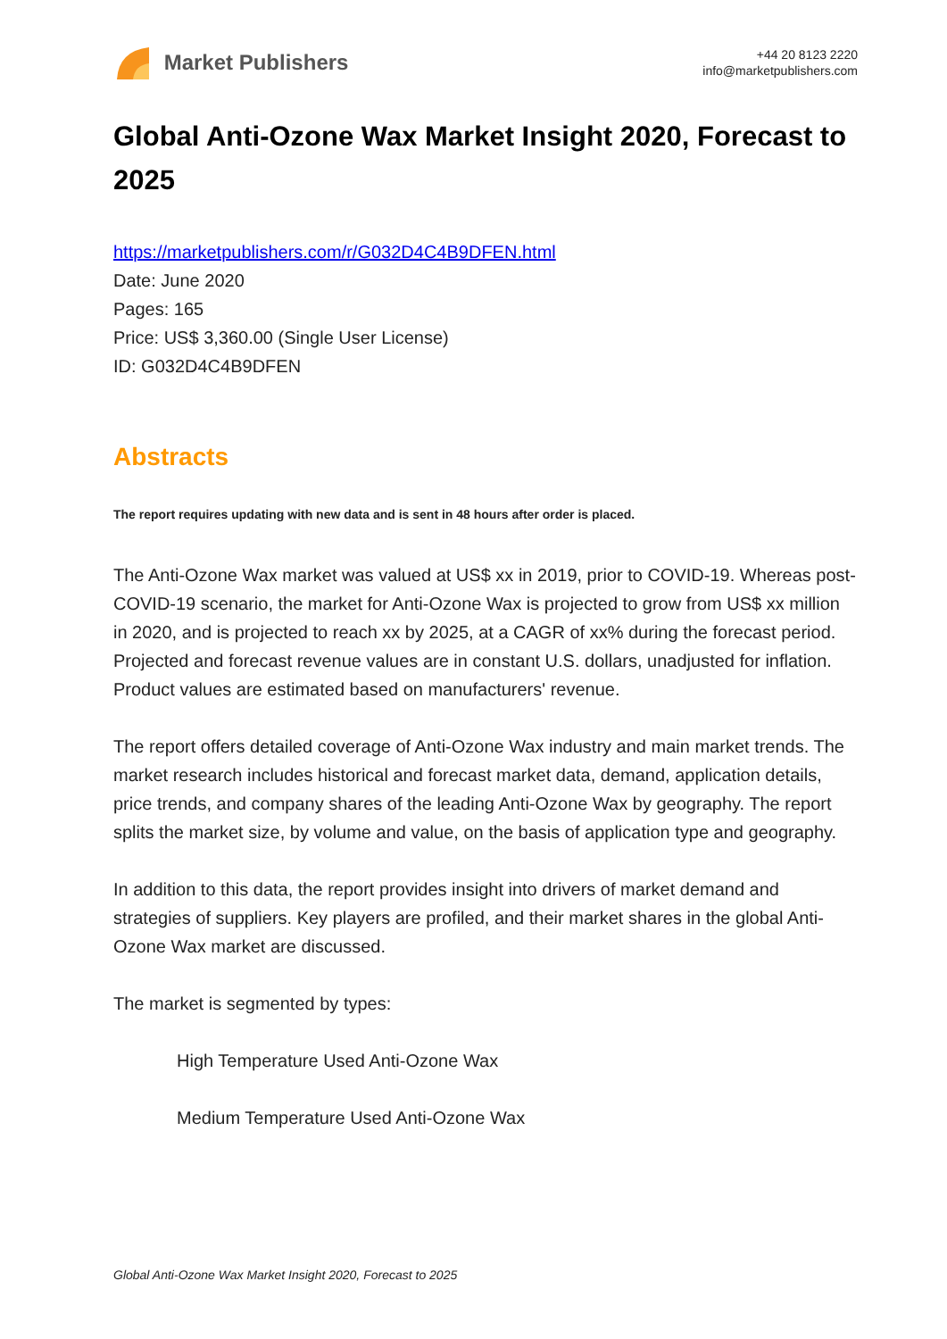Market Publishers
+44 20 8123 2220
info@marketpublishers.com
Global Anti-Ozone Wax Market Insight 2020, Forecast to 2025
https://marketpublishers.com/r/G032D4C4B9DFEN.html
Date: June 2020
Pages: 165
Price: US$ 3,360.00 (Single User License)
ID: G032D4C4B9DFEN
Abstracts
The report requires updating with new data and is sent in 48 hours after order is placed.
The Anti-Ozone Wax market was valued at US$ xx in 2019, prior to COVID-19. Whereas post-COVID-19 scenario, the market for Anti-Ozone Wax is projected to grow from US$ xx million in 2020, and is projected to reach xx by 2025, at a CAGR of xx% during the forecast period. Projected and forecast revenue values are in constant U.S. dollars, unadjusted for inflation. Product values are estimated based on manufacturers' revenue.
The report offers detailed coverage of Anti-Ozone Wax industry and main market trends. The market research includes historical and forecast market data, demand, application details, price trends, and company shares of the leading Anti-Ozone Wax by geography. The report splits the market size, by volume and value, on the basis of application type and geography.
In addition to this data, the report provides insight into drivers of market demand and strategies of suppliers. Key players are profiled, and their market shares in the global Anti-Ozone Wax market are discussed.
The market is segmented by types:
High Temperature Used Anti-Ozone Wax
Medium Temperature Used Anti-Ozone Wax
Global Anti-Ozone Wax Market Insight 2020, Forecast to 2025